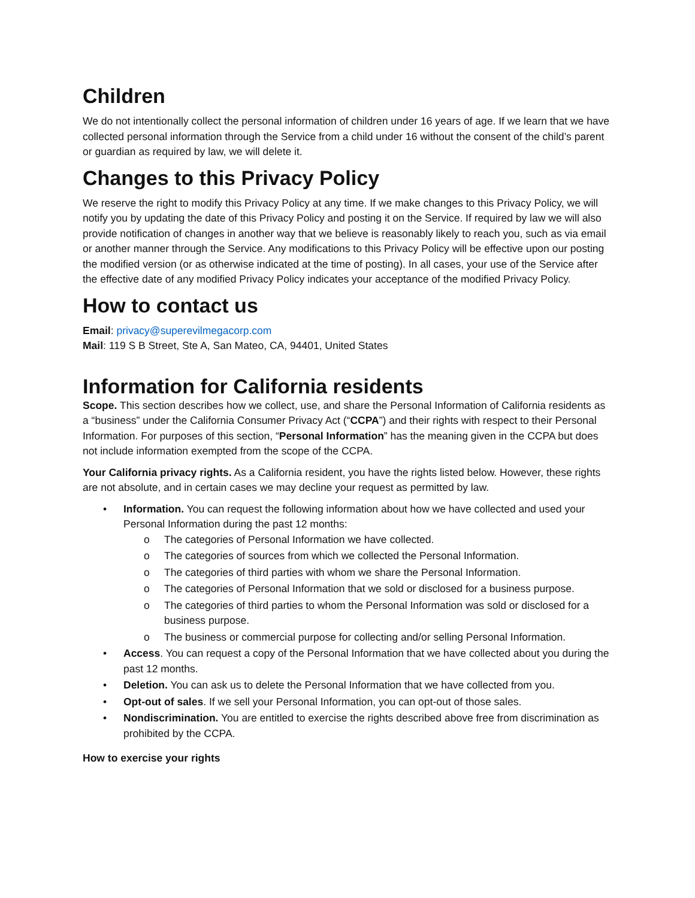Children
We do not intentionally collect the personal information of children under 16 years of age. If we learn that we have collected personal information through the Service from a child under 16 without the consent of the child’s parent or guardian as required by law, we will delete it.
Changes to this Privacy Policy
We reserve the right to modify this Privacy Policy at any time. If we make changes to this Privacy Policy, we will notify you by updating the date of this Privacy Policy and posting it on the Service. If required by law we will also provide notification of changes in another way that we believe is reasonably likely to reach you, such as via email or another manner through the Service. Any modifications to this Privacy Policy will be effective upon our posting the modified version (or as otherwise indicated at the time of posting). In all cases, your use of the Service after the effective date of any modified Privacy Policy indicates your acceptance of the modified Privacy Policy.
How to contact us
Email: privacy@superevilmegacorp.com
Mail: 119 S B Street, Ste A, San Mateo, CA, 94401, United States
Information for California residents
Scope. This section describes how we collect, use, and share the Personal Information of California residents as a “business” under the California Consumer Privacy Act (“CCPA”) and their rights with respect to their Personal Information. For purposes of this section, “Personal Information” has the meaning given in the CCPA but does not include information exempted from the scope of the CCPA.
Your California privacy rights. As a California resident, you have the rights listed below. However, these rights are not absolute, and in certain cases we may decline your request as permitted by law.
• Information. You can request the following information about how we have collected and used your Personal Information during the past 12 months:
o The categories of Personal Information we have collected.
o The categories of sources from which we collected the Personal Information.
o The categories of third parties with whom we share the Personal Information.
o The categories of Personal Information that we sold or disclosed for a business purpose.
o The categories of third parties to whom the Personal Information was sold or disclosed for a business purpose.
o The business or commercial purpose for collecting and/or selling Personal Information.
• Access. You can request a copy of the Personal Information that we have collected about you during the past 12 months.
• Deletion. You can ask us to delete the Personal Information that we have collected from you.
• Opt-out of sales. If we sell your Personal Information, you can opt-out of those sales.
• Nondiscrimination. You are entitled to exercise the rights described above free from discrimination as prohibited by the CCPA.
How to exercise your rights